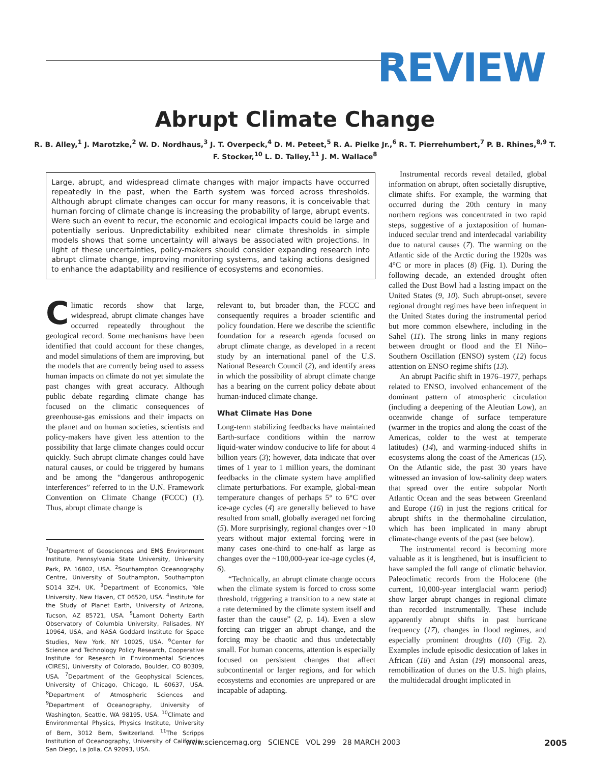REVIEW
Abrupt Climate Change
R. B. Alley,<sup>1</sup> J. Marotzke,<sup>2</sup> W. D. Nordhaus,<sup>3</sup> J. T. Overpeck,<sup>4</sup> D. M. Peteet,<sup>5</sup> R. A. Pielke Jr.,<sup>6</sup> R. T. Pierrehumbert,<sup>7</sup> P. B. Rhines,<sup>8,9</sup> T. F. Stocker,<sup>10</sup> L. D. Talley,<sup>11</sup> J. M. Wallace<sup>8</sup>
Large, abrupt, and widespread climate changes with major impacts have occurred repeatedly in the past, when the Earth system was forced across thresholds. Although abrupt climate changes can occur for many reasons, it is conceivable that human forcing of climate change is increasing the probability of large, abrupt events. Were such an event to recur, the economic and ecological impacts could be large and potentially serious. Unpredictability exhibited near climate thresholds in simple models shows that some uncertainty will always be associated with projections. In light of these uncertainties, policy-makers should consider expanding research into abrupt climate change, improving monitoring systems, and taking actions designed to enhance the adaptability and resilience of ecosystems and economies.
Climatic records show that large, widespread, abrupt climate changes have occurred repeatedly throughout the geological record. Some mechanisms have been identified that could account for these changes, and model simulations of them are improving, but the models that are currently being used to assess human impacts on climate do not yet simulate the past changes with great accuracy. Although public debate regarding climate change has focused on the climatic consequences of greenhouse-gas emissions and their impacts on the planet and on human societies, scientists and policy-makers have given less attention to the possibility that large climate changes could occur quickly. Such abrupt climate changes could have natural causes, or could be triggered by humans and be among the “dangerous anthropogenic interferences” referred to in the U.N. Framework Convention on Climate Change (FCCC) (1). Thus, abrupt climate change is
<sup>1</sup> Department of Geosciences and EMS Environment Institute, Pennsylvania State University, University Park, PA 16802, USA. <sup>2</sup>Southampton Oceanography Centre, University of Southampton, Southampton SO14 3ZH, UK. <sup>3</sup>Department of Economics, Yale University, New Haven, CT 06520, USA. <sup>4</sup>Institute for the Study of Planet Earth, University of Arizona, Tucson, AZ 85721, USA. <sup>5</sup>Lamont Doherty Earth Observatory of Columbia University, Palisades, NY 10964, USA, and NASA Goddard Institute for Space Studies, New York, NY 10025, USA. <sup>6</sup>Center for Science and Technology Policy Research, Cooperative Institute for Research in Environmental Sciences (CIRES), University of Colorado, Boulder, CO 80309, USA. <sup>7</sup>Department of the Geophysical Sciences, University of Chicago, Chicago, IL 60637, USA. <sup>8</sup>Department of Atmospheric Sciences and <sup>9</sup>Department of Oceanography, University of Washington, Seattle, WA 98195, USA. <sup>10</sup>Climate and Environmental Physics, Physics Institute, University of Bern, 3012 Bern, Switzerland. <sup>11</sup>The Scripps Institution of Oceanography, University of California–San Diego, La Jolla, CA 92093, USA.
relevant to, but broader than, the FCCC and consequently requires a broader scientific and policy foundation. Here we describe the scientific foundation for a research agenda focused on abrupt climate change, as developed in a recent study by an international panel of the U.S. National Research Council (2), and identify areas in which the possibility of abrupt climate change has a bearing on the current policy debate about human-induced climate change.
What Climate Has Done
Long-term stabilizing feedbacks have maintained Earth-surface conditions within the narrow liquid-water window conducive to life for about 4 billion years (3); however, data indicate that over times of 1 year to 1 million years, the dominant feedbacks in the climate system have amplified climate perturbations. For example, global-mean temperature changes of perhaps 5° to 6°C over ice-age cycles (4) are generally believed to have resulted from small, globally averaged net forcing (5). More surprisingly, regional changes over ~10 years without major external forcing were in many cases one-third to one-half as large as changes over the ~100,000-year ice-age cycles (4, 6).
“Technically, an abrupt climate change occurs when the climate system is forced to cross some threshold, triggering a transition to a new state at a rate determined by the climate system itself and faster than the cause” (2, p. 14). Even a slow forcing can trigger an abrupt change, and the forcing may be chaotic and thus undetectably small. For human concerns, attention is especially focused on persistent changes that affect subcontinental or larger regions, and for which ecosystems and economies are unprepared or are incapable of adapting.
Instrumental records reveal detailed, global information on abrupt, often societally disruptive, climate shifts. For example, the warming that occurred during the 20th century in many northern regions was concentrated in two rapid steps, suggestive of a juxtaposition of human-induced secular trend and interdecadal variability due to natural causes (7). The warming on the Atlantic side of the Arctic during the 1920s was 4°C or more in places (8) (Fig. 1). During the following decade, an extended drought often called the Dust Bowl had a lasting impact on the United States (9, 10). Such abrupt-onset, severe regional drought regimes have been infrequent in the United States during the instrumental period but more common elsewhere, including in the Sahel (11). The strong links in many regions between drought or flood and the El Niño–Southern Oscillation (ENSO) system (12) focus attention on ENSO regime shifts (13).
An abrupt Pacific shift in 1976–1977, perhaps related to ENSO, involved enhancement of the dominant pattern of atmospheric circulation (including a deepening of the Aleutian Low), an oceanwide change of surface temperature (warmer in the tropics and along the coast of the Americas, colder to the west at temperate latitudes) (14), and warming-induced shifts in ecosystems along the coast of the Americas (15). On the Atlantic side, the past 30 years have witnessed an invasion of low-salinity deep waters that spread over the entire subpolar North Atlantic Ocean and the seas between Greenland and Europe (16) in just the regions critical for abrupt shifts in the thermohaline circulation, which has been implicated in many abrupt climate-change events of the past (see below).
The instrumental record is becoming more valuable as it is lengthened, but is insufficient to have sampled the full range of climatic behavior. Paleoclimatic records from the Holocene (the current, 10,000-year interglacial warm period) show larger abrupt changes in regional climate than recorded instrumentally. These include apparently abrupt shifts in past hurricane frequency (17), changes in flood regimes, and especially prominent droughts (10) (Fig. 2). Examples include episodic desiccation of lakes in African (18) and Asian (19) monsoonal areas, remobilization of dunes on the U.S. high plains, the multidecadal drought implicated in
www.sciencemag.org SCIENCE VOL 299 28 MARCH 2003
2005